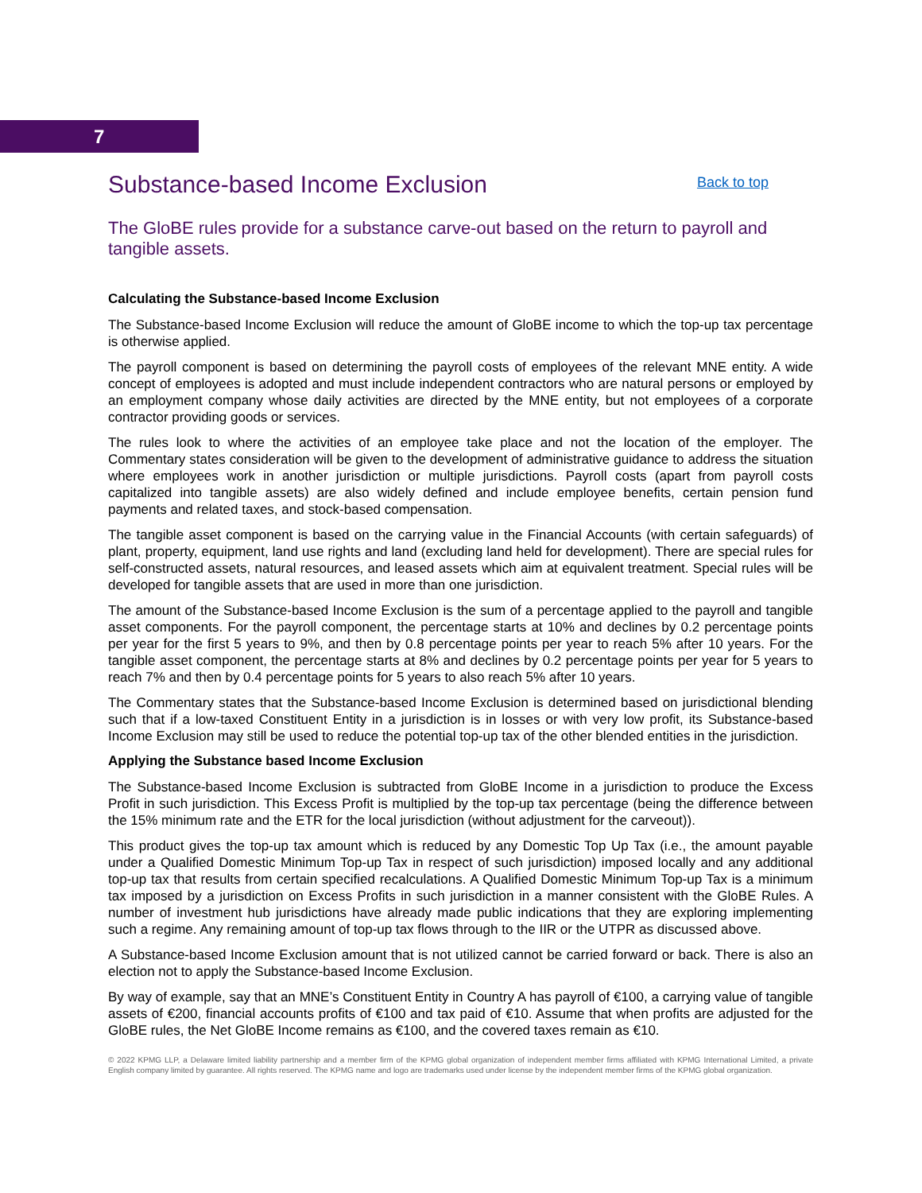7
Substance-based Income Exclusion
Back to top
The GloBE rules provide for a substance carve-out based on the return to payroll and tangible assets.
Calculating the Substance-based Income Exclusion
The Substance-based Income Exclusion will reduce the amount of GloBE income to which the top-up tax percentage is otherwise applied.
The payroll component is based on determining the payroll costs of employees of the relevant MNE entity. A wide concept of employees is adopted and must include independent contractors who are natural persons or employed by an employment company whose daily activities are directed by the MNE entity, but not employees of a corporate contractor providing goods or services.
The rules look to where the activities of an employee take place and not the location of the employer. The Commentary states consideration will be given to the development of administrative guidance to address the situation where employees work in another jurisdiction or multiple jurisdictions. Payroll costs (apart from payroll costs capitalized into tangible assets) are also widely defined and include employee benefits, certain pension fund payments and related taxes, and stock-based compensation.
The tangible asset component is based on the carrying value in the Financial Accounts (with certain safeguards) of plant, property, equipment, land use rights and land (excluding land held for development). There are special rules for self-constructed assets, natural resources, and leased assets which aim at equivalent treatment. Special rules will be developed for tangible assets that are used in more than one jurisdiction.
The amount of the Substance-based Income Exclusion is the sum of a percentage applied to the payroll and tangible asset components. For the payroll component, the percentage starts at 10% and declines by 0.2 percentage points per year for the first 5 years to 9%, and then by 0.8 percentage points per year to reach 5% after 10 years. For the tangible asset component, the percentage starts at 8% and declines by 0.2 percentage points per year for 5 years to reach 7% and then by 0.4 percentage points for 5 years to also reach 5% after 10 years.
The Commentary states that the Substance-based Income Exclusion is determined based on jurisdictional blending such that if a low-taxed Constituent Entity in a jurisdiction is in losses or with very low profit, its Substance-based Income Exclusion may still be used to reduce the potential top-up tax of the other blended entities in the jurisdiction.
Applying the Substance based Income Exclusion
The Substance-based Income Exclusion is subtracted from GloBE Income in a jurisdiction to produce the Excess Profit in such jurisdiction. This Excess Profit is multiplied by the top-up tax percentage (being the difference between the 15% minimum rate and the ETR for the local jurisdiction (without adjustment for the carveout)).
This product gives the top-up tax amount which is reduced by any Domestic Top Up Tax (i.e., the amount payable under a Qualified Domestic Minimum Top-up Tax in respect of such jurisdiction) imposed locally and any additional top-up tax that results from certain specified recalculations. A Qualified Domestic Minimum Top-up Tax is a minimum tax imposed by a jurisdiction on Excess Profits in such jurisdiction in a manner consistent with the GloBE Rules. A number of investment hub jurisdictions have already made public indications that they are exploring implementing such a regime. Any remaining amount of top-up tax flows through to the IIR or the UTPR as discussed above.
A Substance-based Income Exclusion amount that is not utilized cannot be carried forward or back. There is also an election not to apply the Substance-based Income Exclusion.
By way of example, say that an MNE’s Constituent Entity in Country A has payroll of €100, a carrying value of tangible assets of €200, financial accounts profits of €100 and tax paid of €10. Assume that when profits are adjusted for the GloBE rules, the Net GloBE Income remains as €100, and the covered taxes remain as €10.
© 2022 KPMG LLP, a Delaware limited liability partnership and a member firm of the KPMG global organization of independent member firms affiliated with KPMG International Limited, a private English company limited by guarantee. All rights reserved. The KPMG name and logo are trademarks used under license by the independent member firms of the KPMG global organization.